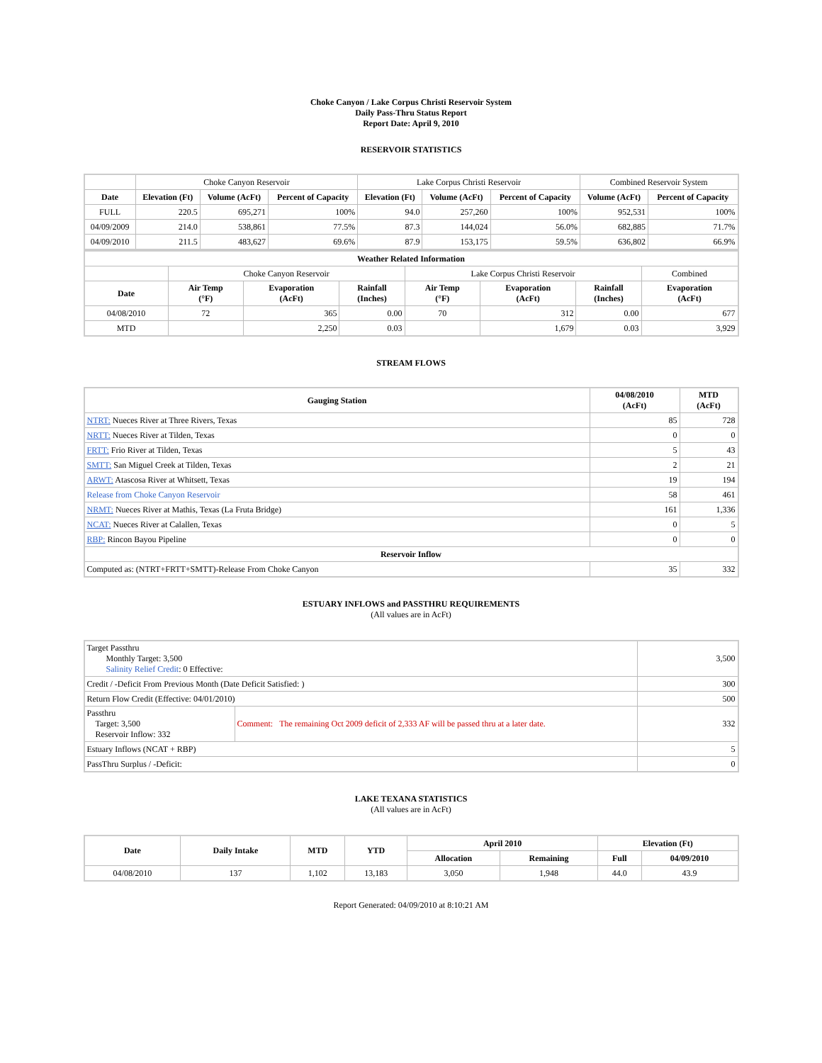Choke Canyon / Lake Corpus Christi Reservoir System
Daily Pass-Thru Status Report
Report Date: April 9, 2010
RESERVOIR STATISTICS
| | Choke Canyon Reservoir | | | Lake Corpus Christi Reservoir | | | Combined Reservoir System | |
| Date | Elevation (Ft) | Volume (AcFt) | Percent of Capacity | Elevation (Ft) | Volume (AcFt) | Percent of Capacity | Volume (AcFt) | Percent of Capacity |
| FULL | 220.5 | 695,271 | 100% | 94.0 | 257,260 | 100% | 952,531 | 100% |
| 04/09/2009 | 214.0 | 538,861 | 77.5% | 87.3 | 144,024 | 56.0% | 682,885 | 71.7% |
| 04/09/2010 | 211.5 | 483,627 | 69.6% | 87.9 | 153,175 | 59.5% | 636,802 | 66.9% |
| Weather Related Information | | | | | | | |
| --- | --- | --- | --- | --- | --- | --- | --- |
| | Choke Canyon Reservoir | | | Lake Corpus Christi Reservoir | | | Combined |
| Date | Air Temp (°F) | Evaporation (AcFt) | Rainfall (Inches) | Air Temp (°F) | Evaporation (AcFt) | Rainfall (Inches) | Evaporation (AcFt) |
| 04/08/2010 | 72 | 365 | 0.00 | 70 | 312 | 0.00 | 677 |
| MTD | | 2,250 | 0.03 | | 1,679 | 0.03 | 3,929 |
STREAM FLOWS
| Gauging Station | 04/08/2010 (AcFt) | MTD (AcFt) |
| --- | --- | --- |
| NTRT: Nueces River at Three Rivers, Texas | 85 | 728 |
| NRTT: Nueces River at Tilden, Texas | 0 | 0 |
| FRTT: Frio River at Tilden, Texas | 5 | 43 |
| SMTT: San Miguel Creek at Tilden, Texas | 2 | 21 |
| ARWT: Atascosa River at Whitsett, Texas | 19 | 194 |
| Release from Choke Canyon Reservoir | 58 | 461 |
| NRMT: Nueces River at Mathis, Texas (La Fruta Bridge) | 161 | 1,336 |
| NCAT: Nueces River at Calallen, Texas | 0 | 5 |
| RBP: Rincon Bayou Pipeline | 0 | 0 |
| Reservoir Inflow | | |
| Computed as: (NTRT+FRTT+SMTT)-Release From Choke Canyon | 35 | 332 |
ESTUARY INFLOWS and PASSTHRU REQUIREMENTS
(All values are in AcFt)
| Target Passthru Monthly Target: 3,500 Salinity Relief Credit : 0 Effective: | | 3,500 |
| Credit / -Deficit From Previous Month (Date Deficit Satisfied: ) | | 300 |
| Return Flow Credit (Effective: 04/01/2010) | | 500 |
| Passthru Target: 3,500 Reservoir Inflow: 332 | Comment: The remaining Oct 2009 deficit of 2,333 AF will be passed thru at a later date. | 332 |
| Estuary Inflows (NCAT + RBP) | | 5 |
| PassThru Surplus / -Deficit: | | 0 |
LAKE TEXANA STATISTICS
(All values are in AcFt)
| Date | Daily Intake | MTD | YTD | April 2010 | | Elevation (Ft) | |
| --- | --- | --- | --- | --- | --- | --- | --- |
| | | | | Allocation | Remaining | Full | 04/09/2010 |
| 04/08/2010 | 137 | 1,102 | 13,183 | 3,050 | 1,948 | 44.0 | 43.9 |
Report Generated: 04/09/2010 at 8:10:21 AM